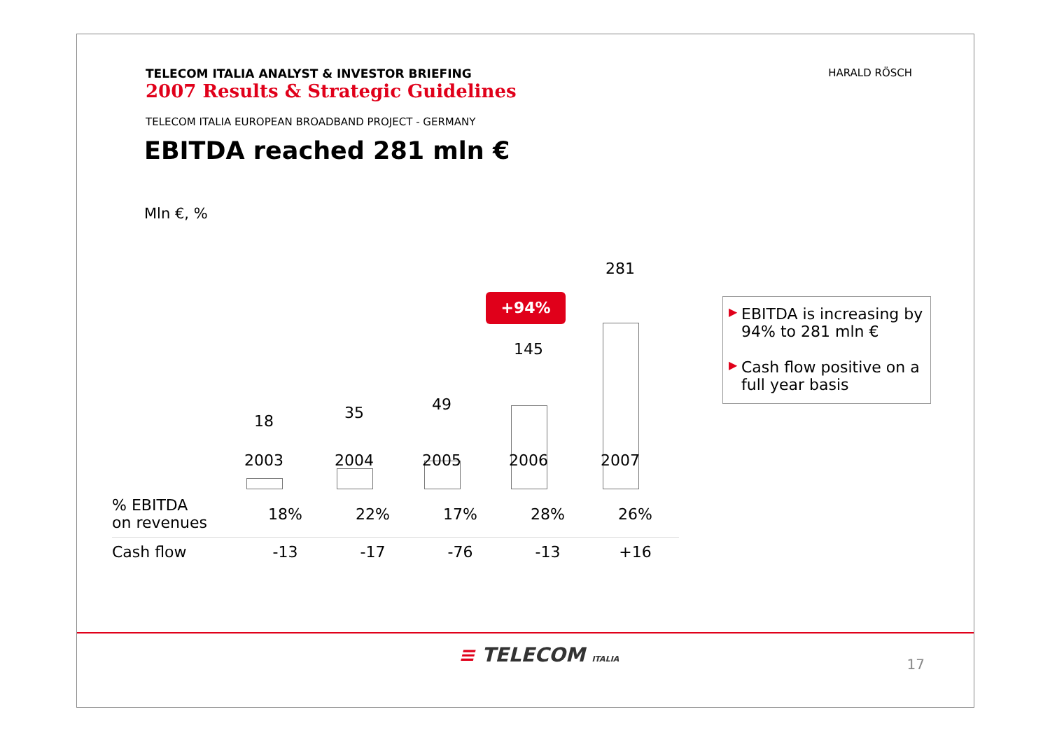TELECOM ITALIA ANALYST & INVESTOR BRIEFING
2007 Results & Strategic Guidelines
HARALD RÖSCH
TELECOM ITALIA EUROPEAN BROADBAND PROJECT - GERMANY
EBITDA reached 281 mln €
Mln €, %
18 35 49
145
281
+94%
2003 2004 2005 2006 2007
| % EBITDA on revenues | 18% | 22% | 17% | 28% | 26% |
| Cash flow | -13 | -17 | -76 | -13 | +16 |
▶ EBITDA is increasing by 94% to 281 mln €
▶ Cash flow positive on a full year basis
≡ TELECOM ITALIA 17